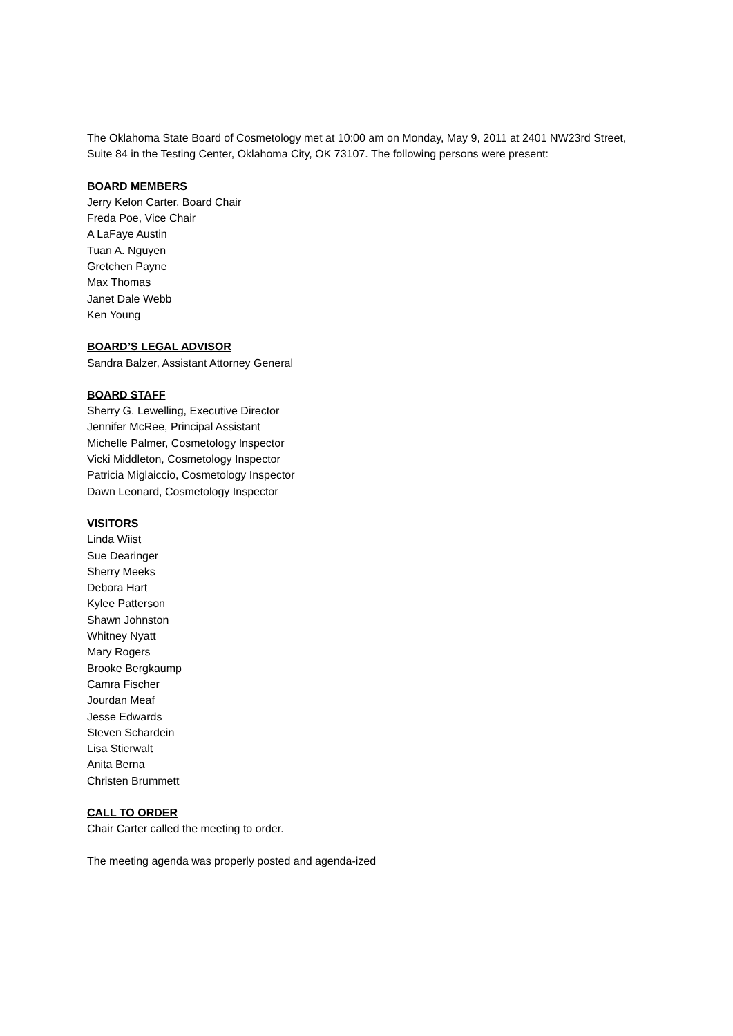The Oklahoma State Board of Cosmetology met at 10:00 am on Monday, May 9, 2011 at 2401 NW23rd Street, Suite 84 in the Testing Center, Oklahoma City, OK 73107. The following persons were present:
BOARD MEMBERS
Jerry Kelon Carter, Board Chair
Freda Poe, Vice Chair
A LaFaye Austin
Tuan A. Nguyen
Gretchen Payne
Max Thomas
Janet Dale Webb
Ken Young
BOARD’S LEGAL ADVISOR
Sandra Balzer, Assistant Attorney General
BOARD STAFF
Sherry G. Lewelling, Executive Director
Jennifer McRee, Principal Assistant
Michelle Palmer, Cosmetology Inspector
Vicki Middleton, Cosmetology Inspector
Patricia Miglaiccio, Cosmetology Inspector
Dawn Leonard, Cosmetology Inspector
VISITORS
Linda Wiist
Sue Dearinger
Sherry Meeks
Debora Hart
Kylee Patterson
Shawn Johnston
Whitney Nyatt
Mary Rogers
Brooke Bergkaump
Camra Fischer
Jourdan Meaf
Jesse Edwards
Steven Schardein
Lisa Stierwalt
Anita Berna
Christen Brummett
CALL TO ORDER
Chair Carter called the meeting to order.
The meeting agenda was properly posted and agenda-ized